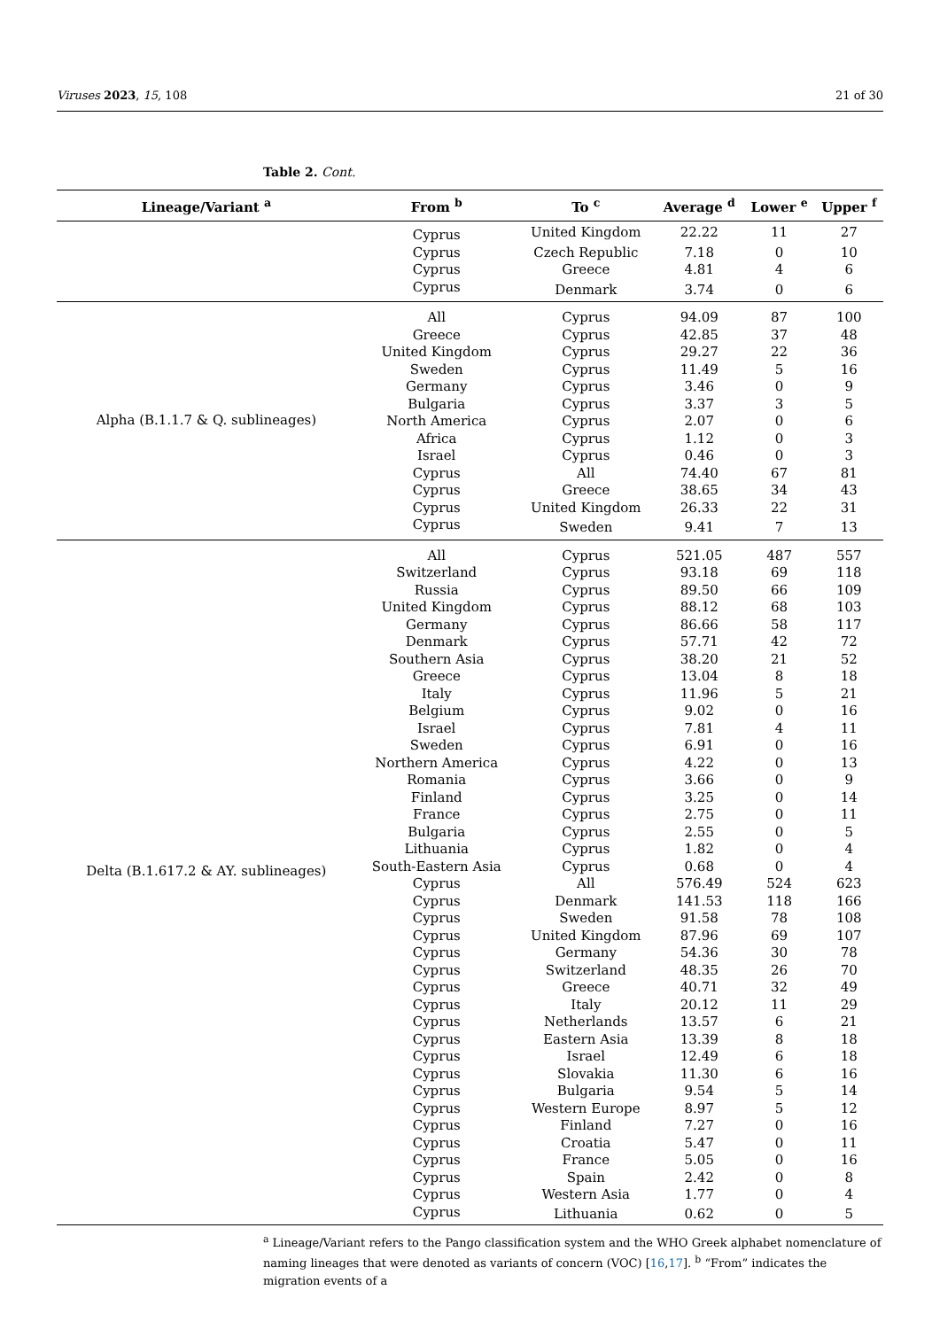Viruses 2023, 15, 108 21 of 30
Table 2. Cont.
| Lineage/Variant <sup>a</sup> | From <sup>b</sup> | To <sup>c</sup> | Average <sup>d</sup> | Lower <sup>e</sup> | Upper <sup>f</sup> |
| --- | --- | --- | --- | --- | --- |
| | Cyprus | United Kingdom | 22.22 | 11 | 27 |
| | Cyprus | Czech Republic | 7.18 | 0 | 10 |
| | Cyprus | Greece | 4.81 | 4 | 6 |
| | Cyprus | Denmark | 3.74 | 0 | 6 |
| Alpha (B.1.1.7 & Q. sublineages) | All | Cyprus | 94.09 | 87 | 100 |
| | Greece | Cyprus | 42.85 | 37 | 48 |
| | United Kingdom | Cyprus | 29.27 | 22 | 36 |
| | Sweden | Cyprus | 11.49 | 5 | 16 |
| | Germany | Cyprus | 3.46 | 0 | 9 |
| | Bulgaria | Cyprus | 3.37 | 3 | 5 |
| | North America | Cyprus | 2.07 | 0 | 6 |
| | Africa | Cyprus | 1.12 | 0 | 3 |
| | Israel | Cyprus | 0.46 | 0 | 3 |
| | Cyprus | All | 74.40 | 67 | 81 |
| | Cyprus | Greece | 38.65 | 34 | 43 |
| | Cyprus | United Kingdom | 26.33 | 22 | 31 |
| | Cyprus | Sweden | 9.41 | 7 | 13 |
| Delta (B.1.617.2 & AY. sublineages) | All | Cyprus | 521.05 | 487 | 557 |
| | Switzerland | Cyprus | 93.18 | 69 | 118 |
| | Russia | Cyprus | 89.50 | 66 | 109 |
| | United Kingdom | Cyprus | 88.12 | 68 | 103 |
| | Germany | Cyprus | 86.66 | 58 | 117 |
| | Denmark | Cyprus | 57.71 | 42 | 72 |
| | Southern Asia | Cyprus | 38.20 | 21 | 52 |
| | Greece | Cyprus | 13.04 | 8 | 18 |
| | Italy | Cyprus | 11.96 | 5 | 21 |
| | Belgium | Cyprus | 9.02 | 0 | 16 |
| | Israel | Cyprus | 7.81 | 4 | 11 |
| | Sweden | Cyprus | 6.91 | 0 | 16 |
| | Northern America | Cyprus | 4.22 | 0 | 13 |
| | Romania | Cyprus | 3.66 | 0 | 9 |
| | Finland | Cyprus | 3.25 | 0 | 14 |
| | France | Cyprus | 2.75 | 0 | 11 |
| | Bulgaria | Cyprus | 2.55 | 0 | 5 |
| | Lithuania | Cyprus | 1.82 | 0 | 4 |
| | South-Eastern Asia | Cyprus | 0.68 | 0 | 4 |
| | Cyprus | All | 576.49 | 524 | 623 |
| | Cyprus | Denmark | 141.53 | 118 | 166 |
| | Cyprus | Sweden | 91.58 | 78 | 108 |
| | Cyprus | United Kingdom | 87.96 | 69 | 107 |
| | Cyprus | Germany | 54.36 | 30 | 78 |
| | Cyprus | Switzerland | 48.35 | 26 | 70 |
| | Cyprus | Greece | 40.71 | 32 | 49 |
| | Cyprus | Italy | 20.12 | 11 | 29 |
| | Cyprus | Netherlands | 13.57 | 6 | 21 |
| | Cyprus | Eastern Asia | 13.39 | 8 | 18 |
| | Cyprus | Israel | 12.49 | 6 | 18 |
| | Cyprus | Slovakia | 11.30 | 6 | 16 |
| | Cyprus | Bulgaria | 9.54 | 5 | 14 |
| | Cyprus | Western Europe | 8.97 | 5 | 12 |
| | Cyprus | Finland | 7.27 | 0 | 16 |
| | Cyprus | Croatia | 5.47 | 0 | 11 |
| | Cyprus | France | 5.05 | 0 | 16 |
| | Cyprus | Spain | 2.42 | 0 | 8 |
| | Cyprus | Western Asia | 1.77 | 0 | 4 |
| | Cyprus | Lithuania | 0.62 | 0 | 5 |
<sup>a</sup> Lineage/Variant refers to the Pango classification system and the WHO Greek alphabet nomenclature of naming lineages that were denoted as variants of concern (VOC) [16,17]. <sup>b</sup> “From” indicates the migration events of a